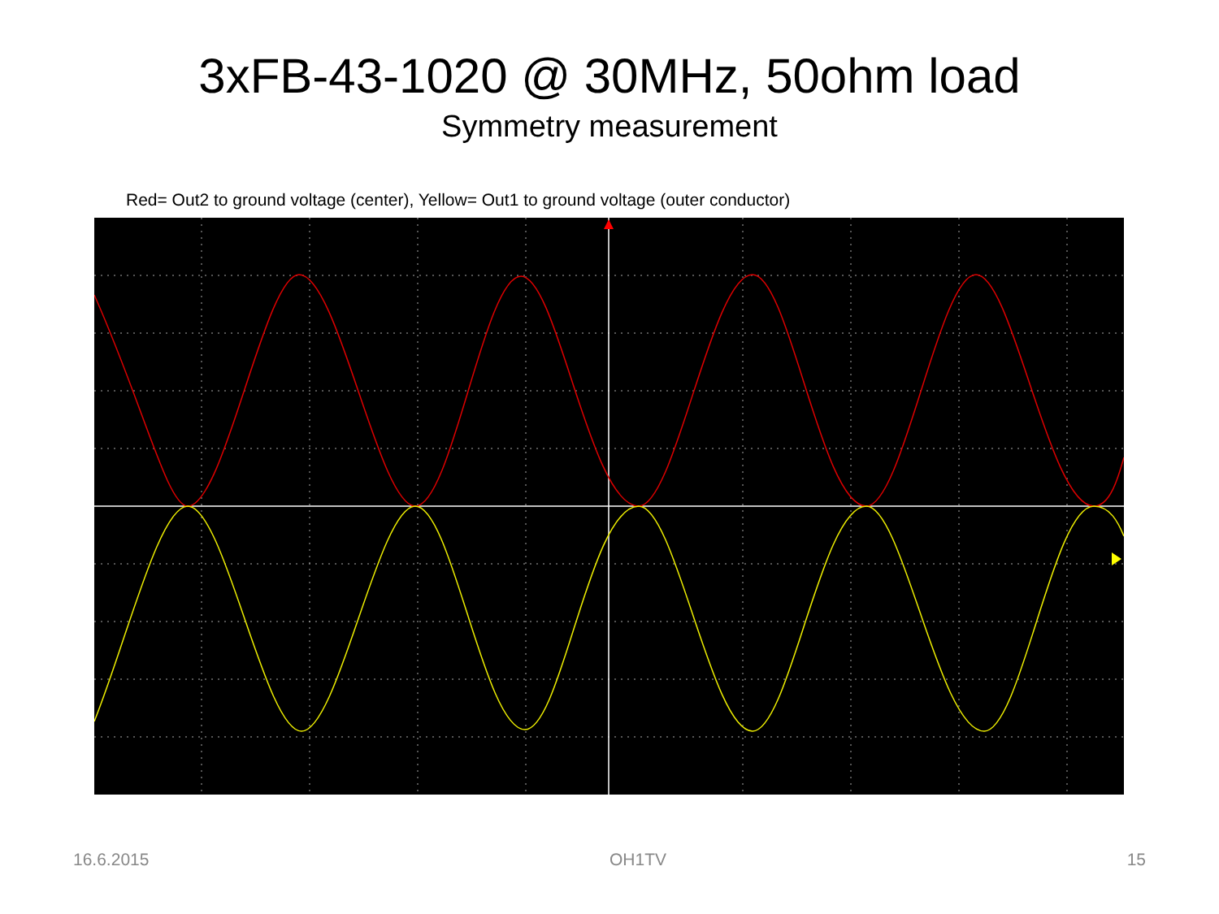3xFB-43-1020 @ 30MHz, 50ohm load
Symmetry measurement
Red= Out2 to ground voltage (center), Yellow= Out1 to ground voltage (outer conductor)
16.6.2015 OH1TV 15